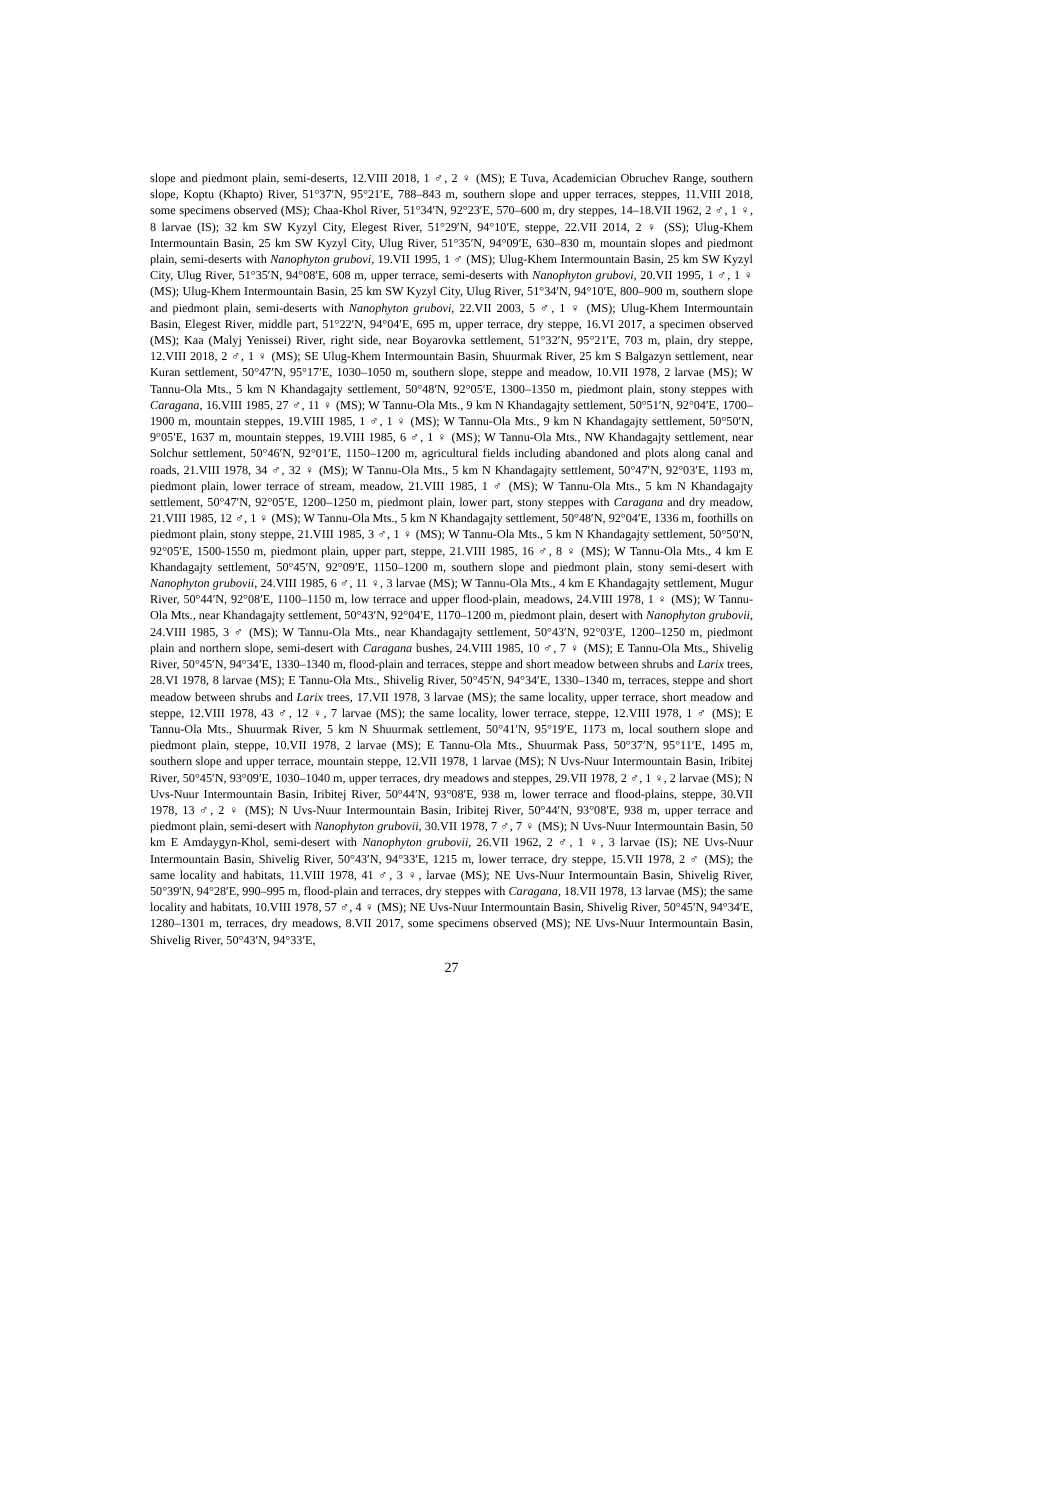slope and piedmont plain, semi-deserts, 12.VIII 2018, 1 ♂, 2 ♀ (MS); E Tuva, Academician Obruchev Range, southern slope, Koptu (Khapto) River, 51°37′N, 95°21′E, 788–843 m, southern slope and upper terraces, steppes, 11.VIII 2018, some specimens observed (MS); Chaa-Khol River, 51°34′N, 92°23′E, 570–600 m, dry steppes, 14–18.VII 1962, 2 ♂, 1 ♀, 8 larvae (IS); 32 km SW Kyzyl City, Elegest River, 51°29′N, 94°10′E, steppe, 22.VII 2014, 2 ♀ (SS); Ulug-Khem Intermountain Basin, 25 km SW Kyzyl City, Ulug River, 51°35′N, 94°09′E, 630–830 m, mountain slopes and piedmont plain, semi-deserts with Nanophyton grubovi, 19.VII 1995, 1 ♂ (MS); Ulug-Khem Intermountain Basin, 25 km SW Kyzyl City, Ulug River, 51°35′N, 94°08′E, 608 m, upper terrace, semi-deserts with Nanophyton grubovi, 20.VII 1995, 1 ♂, 1 ♀ (MS); Ulug-Khem Intermountain Basin, 25 km SW Kyzyl City, Ulug River, 51°34′N, 94°10′E, 800–900 m, southern slope and piedmont plain, semi-deserts with Nanophyton grubovi, 22.VII 2003, 5 ♂, 1 ♀ (MS); Ulug-Khem Intermountain Basin, Elegest River, middle part, 51°22′N, 94°04′E, 695 m, upper terrace, dry steppe, 16.VI 2017, a specimen observed (MS); Kaa (Malyj Yenissei) River, right side, near Boyarovka settlement, 51°32′N, 95°21′E, 703 m, plain, dry steppe, 12.VIII 2018, 2 ♂, 1 ♀ (MS); SE Ulug-Khem Intermountain Basin, Shuurmak River, 25 km S Balgazyn settlement, near Kuran settlement, 50°47′N, 95°17′E, 1030–1050 m, southern slope, steppe and meadow, 10.VII 1978, 2 larvae (MS); W Tannu-Ola Mts., 5 km N Khandagajty settlement, 50°48′N, 92°05′E, 1300–1350 m, piedmont plain, stony steppes with Caragana, 16.VIII 1985, 27 ♂, 11 ♀ (MS); W Tannu-Ola Mts., 9 km N Khandagajty settlement, 50°51′N, 92°04′E, 1700–1900 m, mountain steppes, 19.VIII 1985, 1 ♂, 1 ♀ (MS); W Tannu-Ola Mts., 9 km N Khandagajty settlement, 50°50′N, 9°05′E, 1637 m, mountain steppes, 19.VIII 1985, 6 ♂, 1 ♀ (MS); W Tannu-Ola Mts., NW Khandagajty settlement, near Solchur settlement, 50°46′N, 92°01′E, 1150–1200 m, agricultural fields including abandoned and plots along canal and roads, 21.VIII 1978, 34 ♂, 32 ♀ (MS); W Tannu-Ola Mts., 5 km N Khandagajty settlement, 50°47′N, 92°03′E, 1193 m, piedmont plain, lower terrace of stream, meadow, 21.VIII 1985, 1 ♂ (MS); W Tannu-Ola Mts., 5 km N Khandagajty settlement, 50°47′N, 92°05′E, 1200–1250 m, piedmont plain, lower part, stony steppes with Caragana and dry meadow, 21.VIII 1985, 12 ♂, 1 ♀ (MS); W Tannu-Ola Mts., 5 km N Khandagajty settlement, 50°48′N, 92°04′E, 1336 m, foothills on piedmont plain, stony steppe, 21.VIII 1985, 3 ♂, 1 ♀ (MS); W Tannu-Ola Mts., 5 km N Khandagajty settlement, 50°50′N, 92°05′E, 1500-1550 m, piedmont plain, upper part, steppe, 21.VIII 1985, 16 ♂, 8 ♀ (MS); W Tannu-Ola Mts., 4 km E Khandagajty settlement, 50°45′N, 92°09′E, 1150–1200 m, southern slope and piedmont plain, stony semi-desert with Nanophyton grubovii, 24.VIII 1985, 6 ♂, 11 ♀, 3 larvae (MS); W Tannu-Ola Mts., 4 km E Khandagajty settlement, Mugur River, 50°44′N, 92°08′E, 1100–1150 m, low terrace and upper flood-plain, meadows, 24.VIII 1978, 1 ♀ (MS); W Tannu-Ola Mts., near Khandagajty settlement, 50°43′N, 92°04′E, 1170–1200 m, piedmont plain, desert with Nanophyton grubovii, 24.VIII 1985, 3 ♂ (MS); W Tannu-Ola Mts., near Khandagajty settlement, 50°43′N, 92°03′E, 1200–1250 m, piedmont plain and northern slope, semi-desert with Caragana bushes, 24.VIII 1985, 10 ♂, 7 ♀ (MS); E Tannu-Ola Mts., Shivelig River, 50°45′N, 94°34′E, 1330–1340 m, flood-plain and terraces, steppe and short meadow between shrubs and Larix trees, 28.VI 1978, 8 larvae (MS); E Tannu-Ola Mts., Shivelig River, 50°45′N, 94°34′E, 1330–1340 m, terraces, steppe and short meadow between shrubs and Larix trees, 17.VII 1978, 3 larvae (MS); the same locality, upper terrace, short meadow and steppe, 12.VIII 1978, 43 ♂, 12 ♀, 7 larvae (MS); the same locality, lower terrace, steppe, 12.VIII 1978, 1 ♂ (MS); E Tannu-Ola Mts., Shuurmak River, 5 km N Shuurmak settlement, 50°41′N, 95°19′E, 1173 m, local southern slope and piedmont plain, steppe, 10.VII 1978, 2 larvae (MS); E Tannu-Ola Mts., Shuurmak Pass, 50°37′N, 95°11′E, 1495 m, southern slope and upper terrace, mountain steppe, 12.VII 1978, 1 larvae (MS); N Uvs-Nuur Intermountain Basin, Iribitej River, 50°45′N, 93°09′E, 1030–1040 m, upper terraces, dry meadows and steppes, 29.VII 1978, 2 ♂, 1 ♀, 2 larvae (MS); N Uvs-Nuur Intermountain Basin, Iribitej River, 50°44′N, 93°08′E, 938 m, lower terrace and flood-plains, steppe, 30.VII 1978, 13 ♂, 2 ♀ (MS); N Uvs-Nuur Intermountain Basin, Iribitej River, 50°44′N, 93°08′E, 938 m, upper terrace and piedmont plain, semi-desert with Nanophyton grubovii, 30.VII 1978, 7 ♂, 7 ♀ (MS); N Uvs-Nuur Intermountain Basin, 50 km E Amdaygyn-Khol, semi-desert with Nanophyton grubovii, 26.VII 1962, 2 ♂, 1 ♀, 3 larvae (IS); NE Uvs-Nuur Intermountain Basin, Shivelig River, 50°43′N, 94°33′E, 1215 m, lower terrace, dry steppe, 15.VII 1978, 2 ♂ (MS); the same locality and habitats, 11.VIII 1978, 41 ♂, 3 ♀, larvae (MS); NE Uvs-Nuur Intermountain Basin, Shivelig River, 50°39′N, 94°28′E, 990–995 m, flood-plain and terraces, dry steppes with Caragana, 18.VII 1978, 13 larvae (MS); the same locality and habitats, 10.VIII 1978, 57 ♂, 4 ♀ (MS); NE Uvs-Nuur Intermountain Basin, Shivelig River, 50°45′N, 94°34′E, 1280–1301 m, terraces, dry meadows, 8.VII 2017, some specimens observed (MS); NE Uvs-Nuur Intermountain Basin, Shivelig River, 50°43′N, 94°33′E,
27